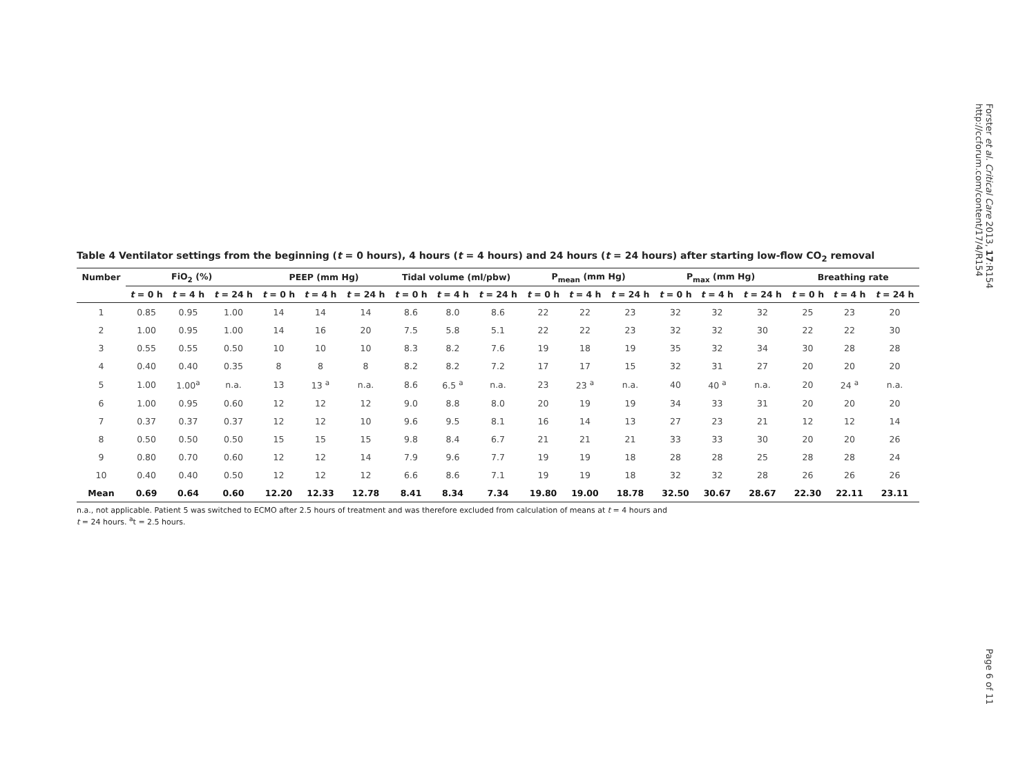Forster et al. Critical Care 2013, 17:R154
http://ccforum.com/content/17/4/R154
Table 4 Ventilator settings from the beginning (t = 0 hours), 4 hours (t = 4 hours) and 24 hours (t = 24 hours) after starting low-flow CO<sub>2</sub> removal
| Number | FiO<sub>2</sub> (%) | | | PEEP (mm Hg) | | | Tidal volume (ml/pbw) | | | P<sub>mean</sub> (mm Hg) | | | P<sub>max</sub> (mm Hg) | | | Breathing rate | | |
| --- | --- | --- | --- | --- | --- | --- | --- | --- | --- | --- | --- | --- | --- | --- | --- | --- | --- | --- |
| | t = 0 h | t = 4 h | t = 24 h | t = 0 h | t = 4 h | t = 24 h | t = 0 h | t = 4 h | t = 24 h | t = 0 h | t = 4 h | t = 24 h | t = 0 h | t = 4 h | t = 24 h | t = 0 h | t = 4 h | t = 24 h |
| 1 | 0.85 | 0.95 | 1.00 | 14 | 14 | 14 | 8.6 | 8.0 | 8.6 | 22 | 22 | 23 | 32 | 32 | 32 | 25 | 23 | 20 |
| 2 | 1.00 | 0.95 | 1.00 | 14 | 16 | 20 | 7.5 | 5.8 | 5.1 | 22 | 22 | 23 | 32 | 32 | 30 | 22 | 22 | 30 |
| 3 | 0.55 | 0.55 | 0.50 | 10 | 10 | 10 | 8.3 | 8.2 | 7.6 | 19 | 18 | 19 | 35 | 32 | 34 | 30 | 28 | 28 |
| 4 | 0.40 | 0.40 | 0.35 | 8 | 8 | 8 | 8.2 | 8.2 | 7.2 | 17 | 17 | 15 | 32 | 31 | 27 | 20 | 20 | 20 |
| 5 | 1.00 | 1.00<sup>a</sup> | n.a. | 13 | 13 <sup>a</sup> | n.a. | 8.6 | 6.5 <sup>a</sup> | n.a. | 23 | 23 <sup>a</sup> | n.a. | 40 | 40 <sup>a</sup> | n.a. | 20 | 24 <sup>a</sup> | n.a. |
| 6 | 1.00 | 0.95 | 0.60 | 12 | 12 | 12 | 9.0 | 8.8 | 8.0 | 20 | 19 | 19 | 34 | 33 | 31 | 20 | 20 | 20 |
| 7 | 0.37 | 0.37 | 0.37 | 12 | 12 | 10 | 9.6 | 9.5 | 8.1 | 16 | 14 | 13 | 27 | 23 | 21 | 12 | 12 | 14 |
| 8 | 0.50 | 0.50 | 0.50 | 15 | 15 | 15 | 9.8 | 8.4 | 6.7 | 21 | 21 | 21 | 33 | 33 | 30 | 20 | 20 | 26 |
| 9 | 0.80 | 0.70 | 0.60 | 12 | 12 | 14 | 7.9 | 9.6 | 7.7 | 19 | 19 | 18 | 28 | 28 | 25 | 28 | 28 | 24 |
| 10 | 0.40 | 0.40 | 0.50 | 12 | 12 | 12 | 6.6 | 8.6 | 7.1 | 19 | 19 | 18 | 32 | 32 | 28 | 26 | 26 | 26 |
| Mean | 0.69 | 0.64 | 0.60 | 12.20 | 12.33 | 12.78 | 8.41 | 8.34 | 7.34 | 19.80 | 19.00 | 18.78 | 32.50 | 30.67 | 28.67 | 22.30 | 22.11 | 23.11 |
n.a., not applicable. Patient 5 was switched to ECMO after 2.5 hours of treatment and was therefore excluded from calculation of means at t = 4 hours and
t = 24 hours. <sup>a</sup>t = 2.5 hours.
Page 6 of 11